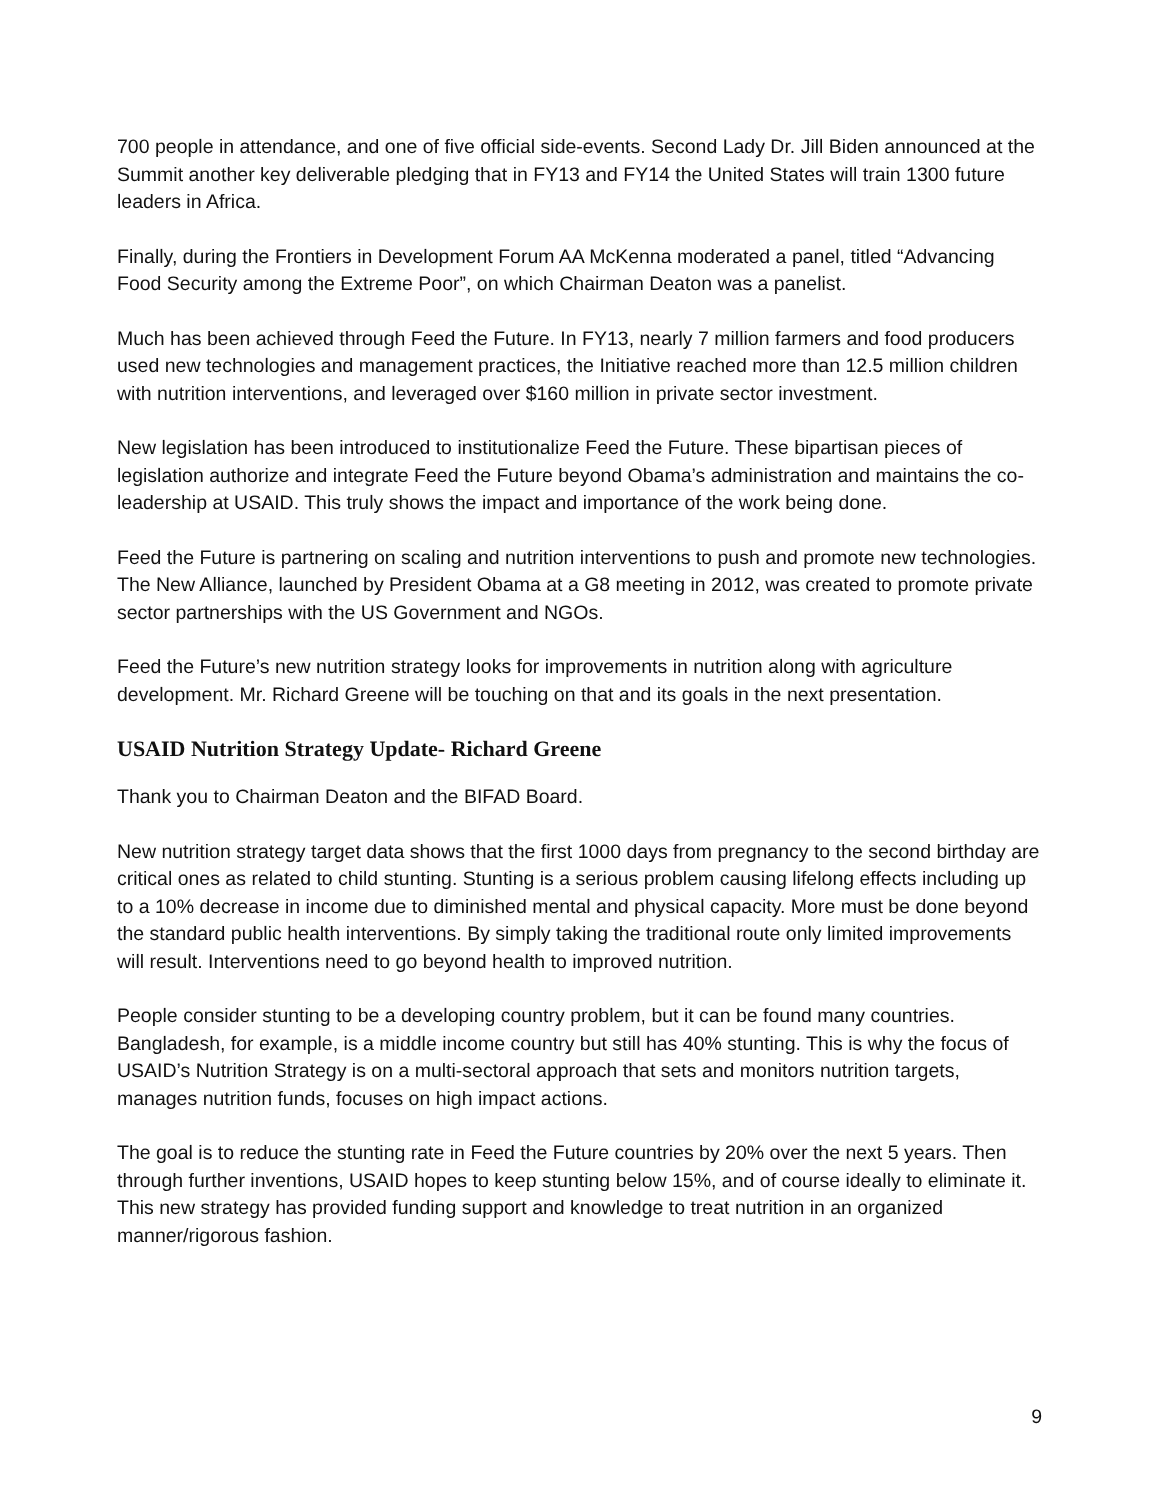700 people in attendance, and one of five official side-events. Second Lady Dr. Jill Biden announced at the Summit another key deliverable pledging that in FY13 and FY14 the United States will train 1300 future leaders in Africa.
Finally, during the Frontiers in Development Forum AA McKenna moderated a panel, titled “Advancing Food Security among the Extreme Poor”, on which Chairman Deaton was a panelist.
Much has been achieved through Feed the Future. In FY13, nearly 7 million farmers and food producers used new technologies and management practices, the Initiative reached more than 12.5 million children with nutrition interventions, and leveraged over $160 million in private sector investment.
New legislation has been introduced to institutionalize Feed the Future. These bipartisan pieces of legislation authorize and integrate Feed the Future beyond Obama’s administration and maintains the co-leadership at USAID. This truly shows the impact and importance of the work being done.
Feed the Future is partnering on scaling and nutrition interventions to push and promote new technologies. The New Alliance, launched by President Obama at a G8 meeting in 2012, was created to promote private sector partnerships with the US Government and NGOs.
Feed the Future’s new nutrition strategy looks for improvements in nutrition along with agriculture development. Mr. Richard Greene will be touching on that and its goals in the next presentation.
USAID Nutrition Strategy Update- Richard Greene
Thank you to Chairman Deaton and the BIFAD Board.
New nutrition strategy target data shows that the first 1000 days from pregnancy to the second birthday are critical ones as related to child stunting. Stunting is a serious problem causing lifelong effects including up to a 10% decrease in income due to diminished mental and physical capacity. More must be done beyond the standard public health interventions. By simply taking the traditional route only limited improvements will result. Interventions need to go beyond health to improved nutrition.
People consider stunting to be a developing country problem, but it can be found many countries. Bangladesh, for example, is a middle income country but still has 40% stunting. This is why the focus of USAID’s Nutrition Strategy is on a multi-sectoral approach that sets and monitors nutrition targets, manages nutrition funds, focuses on high impact actions.
The goal is to reduce the stunting rate in Feed the Future countries by 20% over the next 5 years. Then through further inventions, USAID hopes to keep stunting below 15%, and of course ideally to eliminate it. This new strategy has provided funding support and knowledge to treat nutrition in an organized manner/rigorous fashion.
9